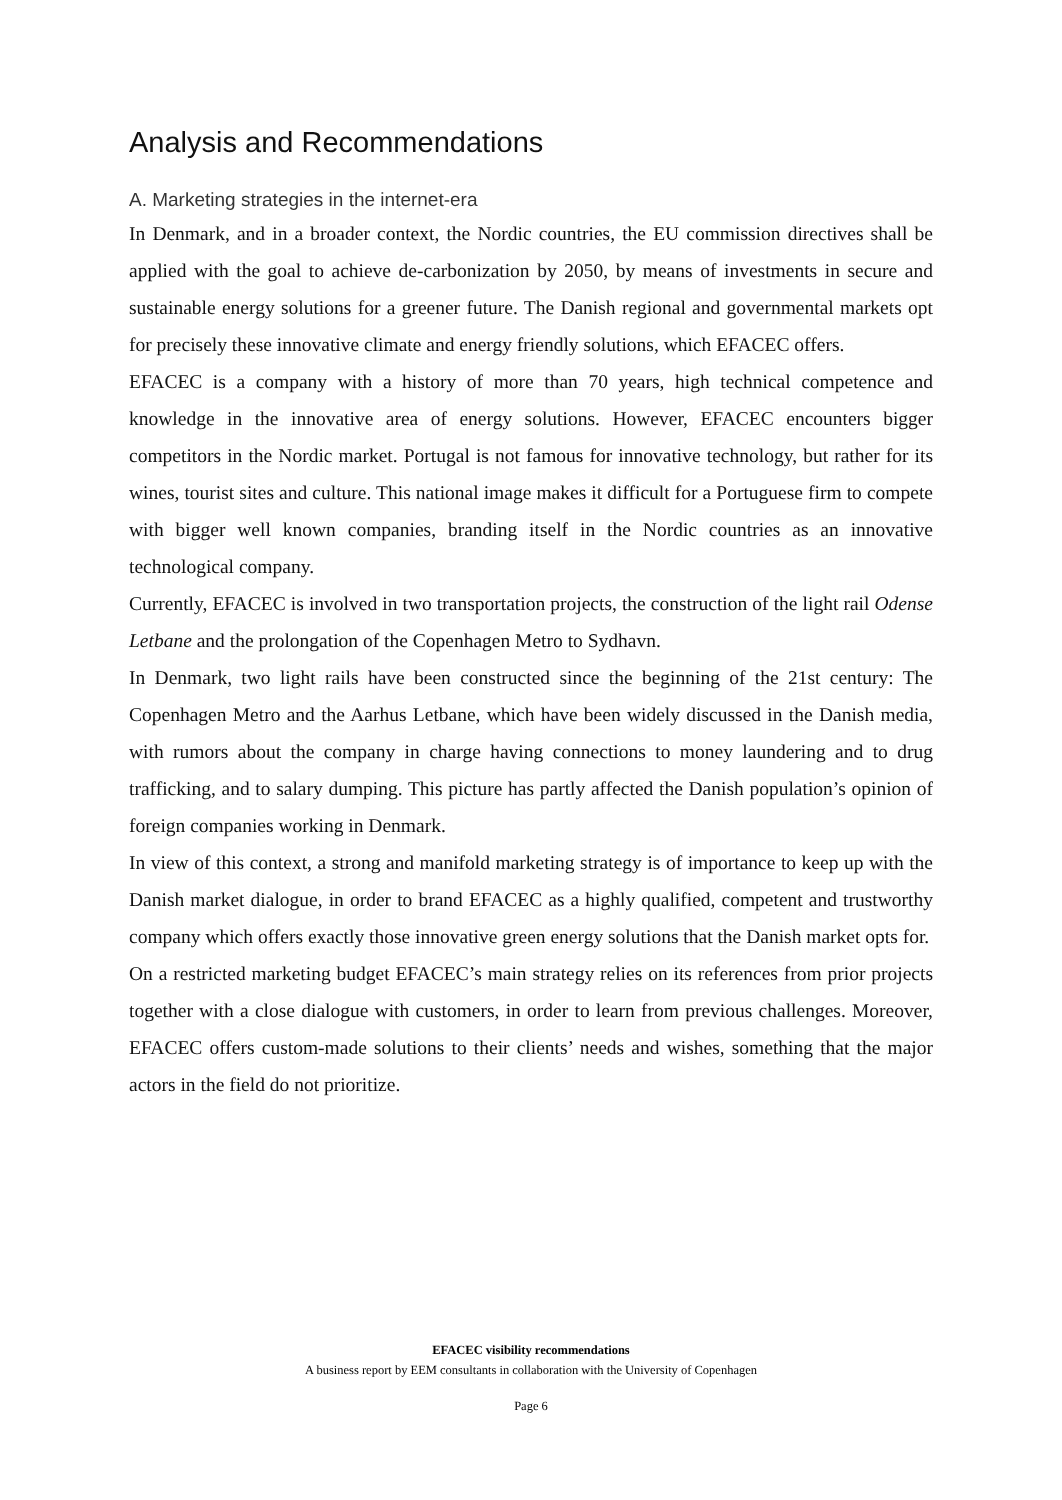Analysis and Recommendations
A. Marketing strategies in the internet-era
In Denmark, and in a broader context, the Nordic countries, the EU commission directives shall be applied with the goal to achieve de-carbonization by 2050, by means of investments in secure and sustainable energy solutions for a greener future. The Danish regional and governmental markets opt for precisely these innovative climate and energy friendly solutions, which EFACEC offers.
EFACEC is a company with a history of more than 70 years, high technical competence and knowledge in the innovative area of energy solutions. However, EFACEC encounters bigger competitors in the Nordic market. Portugal is not famous for innovative technology, but rather for its wines, tourist sites and culture. This national image makes it difficult for a Portuguese firm to compete with bigger well known companies, branding itself in the Nordic countries as an innovative technological company.
Currently, EFACEC is involved in two transportation projects, the construction of the light rail Odense Letbane and the prolongation of the Copenhagen Metro to Sydhavn.
In Denmark, two light rails have been constructed since the beginning of the 21st century: The Copenhagen Metro and the Aarhus Letbane, which have been widely discussed in the Danish media, with rumors about the company in charge having connections to money laundering and to drug trafficking, and to salary dumping. This picture has partly affected the Danish population’s opinion of foreign companies working in Denmark.
In view of this context, a strong and manifold marketing strategy is of importance to keep up with the Danish market dialogue, in order to brand EFACEC as a highly qualified, competent and trustworthy company which offers exactly those innovative green energy solutions that the Danish market opts for.
On a restricted marketing budget EFACEC’s main strategy relies on its references from prior projects together with a close dialogue with customers, in order to learn from previous challenges. Moreover, EFACEC offers custom-made solutions to their clients’ needs and wishes, something that the major actors in the field do not prioritize.
EFACEC visibility recommendations
A business report by EEM consultants in collaboration with the University of Copenhagen
Page 6